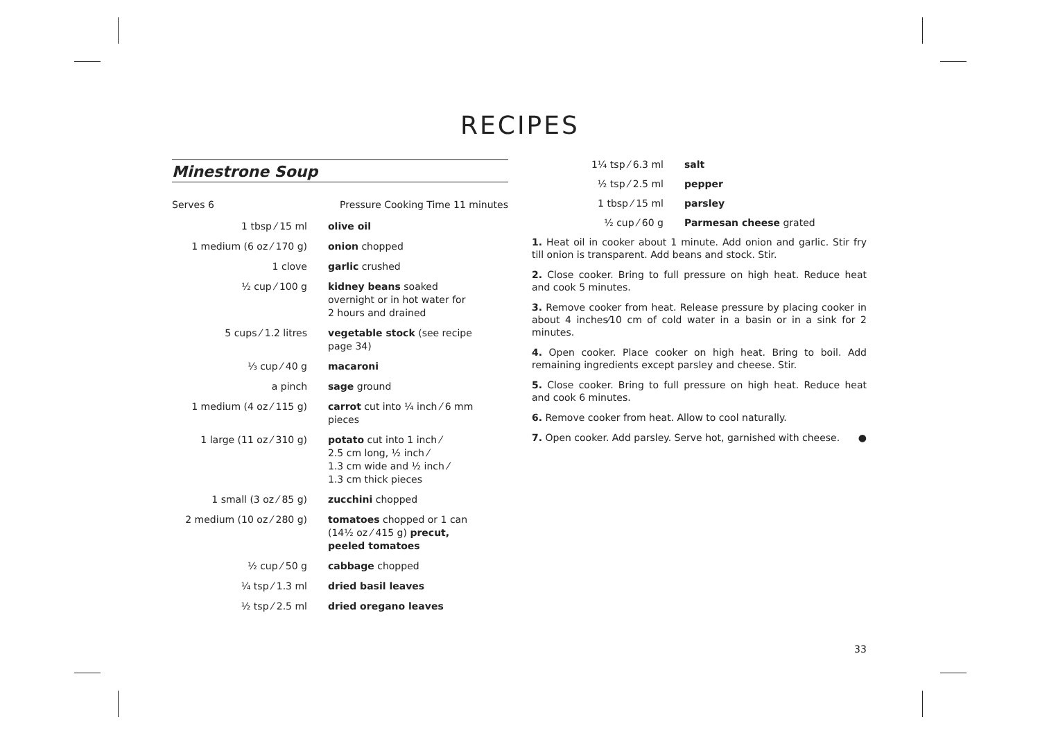RECIPES
Minestrone Soup
Serves 6 Pressure Cooking Time 11 minutes
| 1 tbsp ⁄ 15 ml | olive oil |
| 1 medium (6 oz ⁄ 170 g) | onion chopped |
| 1 clove | garlic crushed |
| ½ cup ⁄ 100 g | kidney beans soaked overnight or in hot water for 2 hours and drained |
| 5 cups ⁄ 1.2 litres | vegetable stock (see recipe page 34) |
| ⅓ cup ⁄ 40 g | macaroni |
| a pinch | sage ground |
| 1 medium (4 oz ⁄ 115 g) | carrot cut into ¼ inch ⁄ 6 mm pieces |
| 1 large (11 oz ⁄ 310 g) | potato cut into 1 inch ⁄ 2.5 cm long, ½ inch ⁄ 1.3 cm wide and ½ inch ⁄ 1.3 cm thick pieces |
| 1 small (3 oz ⁄ 85 g) | zucchini chopped |
| 2 medium (10 oz ⁄ 280 g) | tomatoes chopped or 1 can (14½ oz ⁄ 415 g) precut, peeled tomatoes |
| ½ cup ⁄ 50 g | cabbage chopped |
| ¼ tsp ⁄ 1.3 ml | dried basil leaves |
| ½ tsp ⁄ 2.5 ml | dried oregano leaves |
| 1¼ tsp ⁄ 6.3 ml | salt |
| ½ tsp ⁄ 2.5 ml | pepper |
| 1 tbsp ⁄ 15 ml | parsley |
| ½ cup ⁄ 60 g | Parmesan cheese grated |
1. Heat oil in cooker about 1 minute. Add onion and garlic. Stir fry till onion is transparent. Add beans and stock. Stir.
2. Close cooker. Bring to full pressure on high heat. Reduce heat and cook 5 minutes.
3. Remove cooker from heat. Release pressure by placing cooker in about 4 inches⁄10 cm of cold water in a basin or in a sink for 2 minutes.
4. Open cooker. Place cooker on high heat. Bring to boil. Add remaining ingredients except parsley and cheese. Stir.
5. Close cooker. Bring to full pressure on high heat. Reduce heat and cook 6 minutes.
6. Remove cooker from heat. Allow to cool naturally.
7. Open cooker. Add parsley. Serve hot, garnished with cheese. ●
33